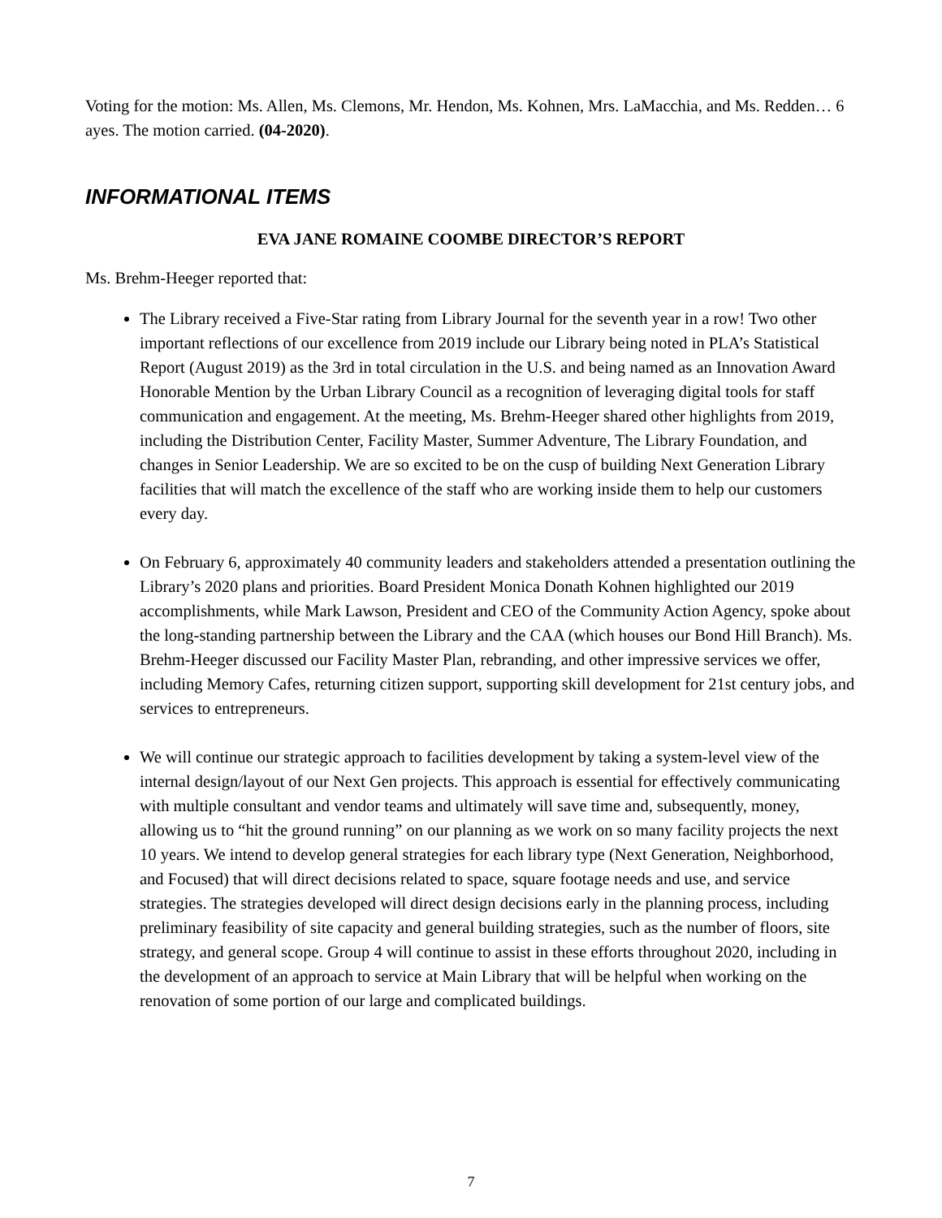Voting for the motion: Ms. Allen, Ms. Clemons, Mr. Hendon, Ms. Kohnen, Mrs. LaMacchia, and Ms. Redden… 6 ayes. The motion carried. (04-2020).
INFORMATIONAL ITEMS
EVA JANE ROMAINE COOMBE DIRECTOR’S REPORT
Ms. Brehm-Heeger reported that:
The Library received a Five-Star rating from Library Journal for the seventh year in a row! Two other important reflections of our excellence from 2019 include our Library being noted in PLA’s Statistical Report (August 2019) as the 3rd in total circulation in the U.S. and being named as an Innovation Award Honorable Mention by the Urban Library Council as a recognition of leveraging digital tools for staff communication and engagement. At the meeting, Ms. Brehm-Heeger shared other highlights from 2019, including the Distribution Center, Facility Master, Summer Adventure, The Library Foundation, and changes in Senior Leadership. We are so excited to be on the cusp of building Next Generation Library facilities that will match the excellence of the staff who are working inside them to help our customers every day.
On February 6, approximately 40 community leaders and stakeholders attended a presentation outlining the Library’s 2020 plans and priorities. Board President Monica Donath Kohnen highlighted our 2019 accomplishments, while Mark Lawson, President and CEO of the Community Action Agency, spoke about the long-standing partnership between the Library and the CAA (which houses our Bond Hill Branch). Ms. Brehm-Heeger discussed our Facility Master Plan, rebranding, and other impressive services we offer, including Memory Cafes, returning citizen support, supporting skill development for 21st century jobs, and services to entrepreneurs.
We will continue our strategic approach to facilities development by taking a system-level view of the internal design/layout of our Next Gen projects. This approach is essential for effectively communicating with multiple consultant and vendor teams and ultimately will save time and, subsequently, money, allowing us to “hit the ground running” on our planning as we work on so many facility projects the next 10 years. We intend to develop general strategies for each library type (Next Generation, Neighborhood, and Focused) that will direct decisions related to space, square footage needs and use, and service strategies. The strategies developed will direct design decisions early in the planning process, including preliminary feasibility of site capacity and general building strategies, such as the number of floors, site strategy, and general scope. Group 4 will continue to assist in these efforts throughout 2020, including in the development of an approach to service at Main Library that will be helpful when working on the renovation of some portion of our large and complicated buildings.
7